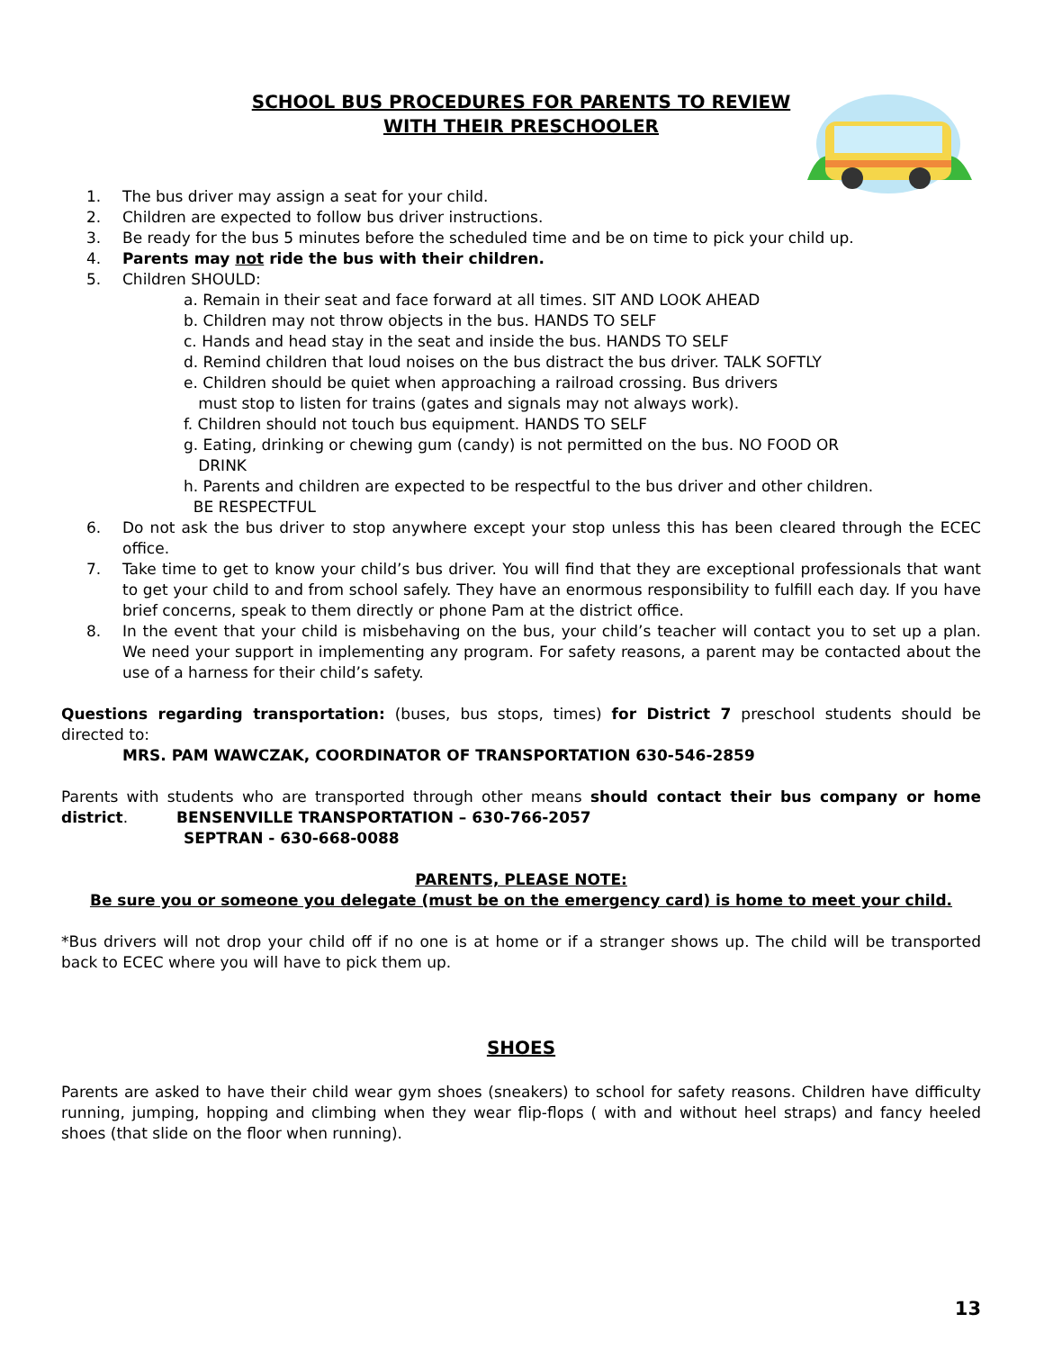SCHOOL BUS PROCEDURES FOR PARENTS TO REVIEW
WITH THEIR PRESCHOOLER
1. The bus driver may assign a seat for your child.
2. Children are expected to follow bus driver instructions.
3. Be ready for the bus 5 minutes before the scheduled time and be on time to pick your child up.
4. Parents may not ride the bus with their children.
5. Children SHOULD:
a. Remain in their seat and face forward at all times. SIT AND LOOK AHEAD
b. Children may not throw objects in the bus. HANDS TO SELF
c. Hands and head stay in the seat and inside the bus. HANDS TO SELF
d. Remind children that loud noises on the bus distract the bus driver. TALK SOFTLY
e. Children should be quiet when approaching a railroad crossing. Bus drivers
must stop to listen for trains (gates and signals may not always work).
f. Children should not touch bus equipment. HANDS TO SELF
g. Eating, drinking or chewing gum (candy) is not permitted on the bus. NO FOOD OR
DRINK
h. Parents and children are expected to be respectful to the bus driver and other children.
BE RESPECTFUL
6. Do not ask the bus driver to stop anywhere except your stop unless this has been cleared through the ECEC office.
7. Take time to get to know your child’s bus driver. You will find that they are exceptional professionals that want to get your child to and from school safely. They have an enormous responsibility to fulfill each day. If you have brief concerns, speak to them directly or phone Pam at the district office.
8. In the event that your child is misbehaving on the bus, your child’s teacher will contact you to set up a plan. We need your support in implementing any program. For safety reasons, a parent may be contacted about the use of a harness for their child’s safety.
Questions regarding transportation: (buses, bus stops, times) for District 7 preschool students should be directed to:
MRS. PAM WAWCZAK, COORDINATOR OF TRANSPORTATION 630-546-2859
Parents with students who are transported through other means should contact their bus company or home district. BENSENVILLE TRANSPORTATION – 630-766-2057
SEPTRAN - 630-668-0088
PARENTS, PLEASE NOTE:
Be sure you or someone you delegate (must be on the emergency card) is home to meet your child.
*Bus drivers will not drop your child off if no one is at home or if a stranger shows up. The child will be transported back to ECEC where you will have to pick them up.
SHOES
Parents are asked to have their child wear gym shoes (sneakers) to school for safety reasons. Children have difficulty running, jumping, hopping and climbing when they wear flip-flops ( with and without heel straps) and fancy heeled shoes (that slide on the floor when running).
13